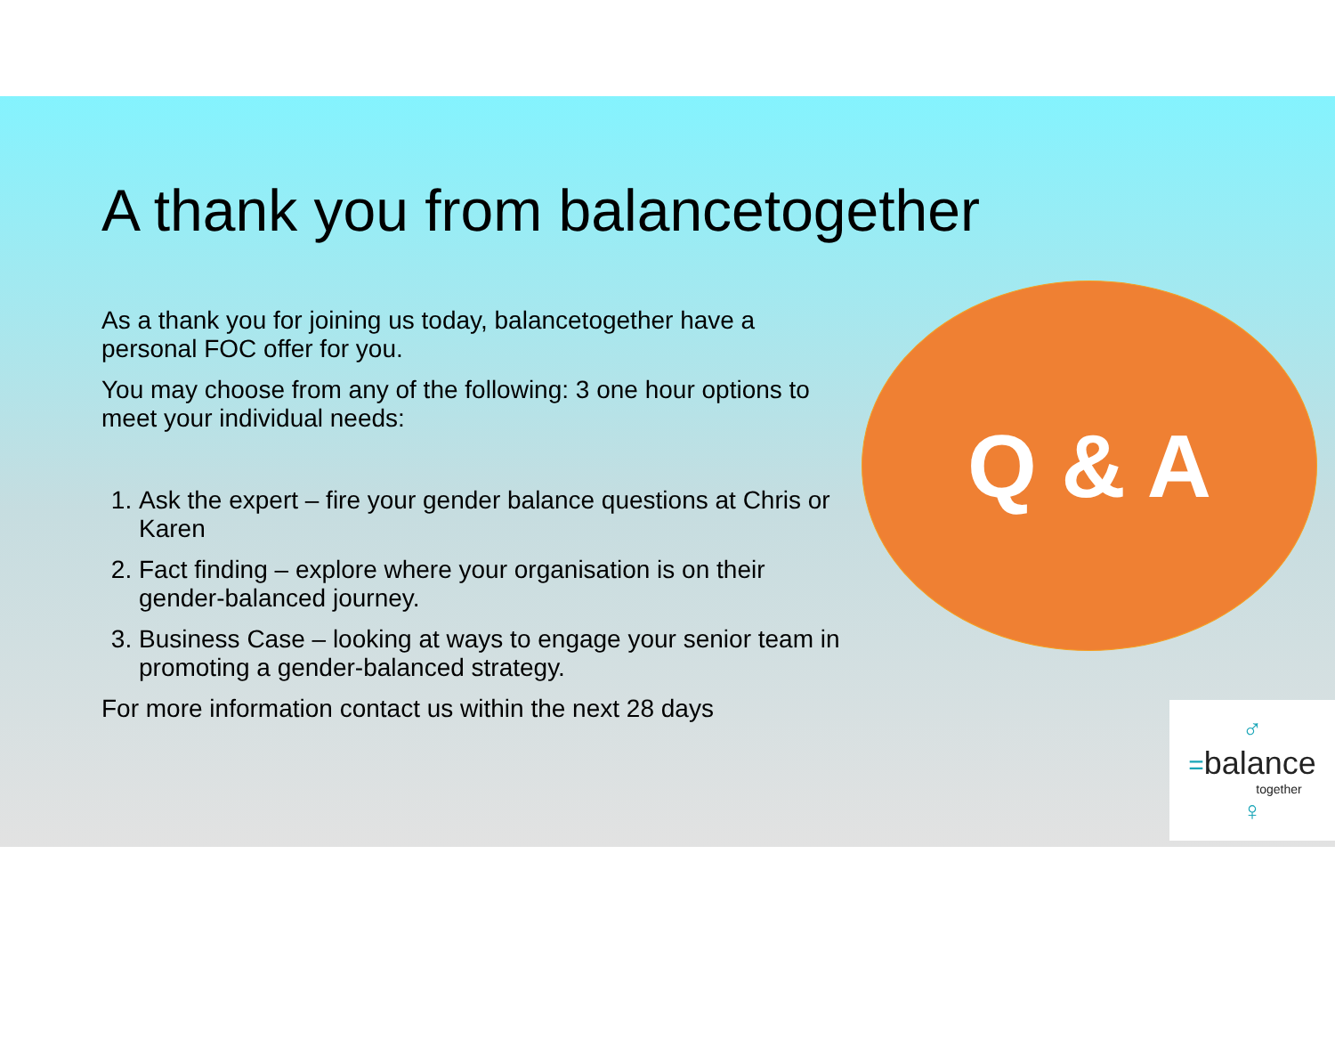A thank you from balancetogether
As a thank you for joining us today, balancetogether have a personal FOC offer for you.
You may choose from any of the following: 3 one hour options to meet your individual needs:
1. Ask the expert – fire your gender balance questions at Chris or Karen
2. Fact finding – explore where your organisation is on their gender-balanced journey.
3. Business Case – looking at ways to engage your senior team in promoting a gender-balanced strategy.
For more information contact us within the next 28 days
Q & A
♂
=balance
together
♀